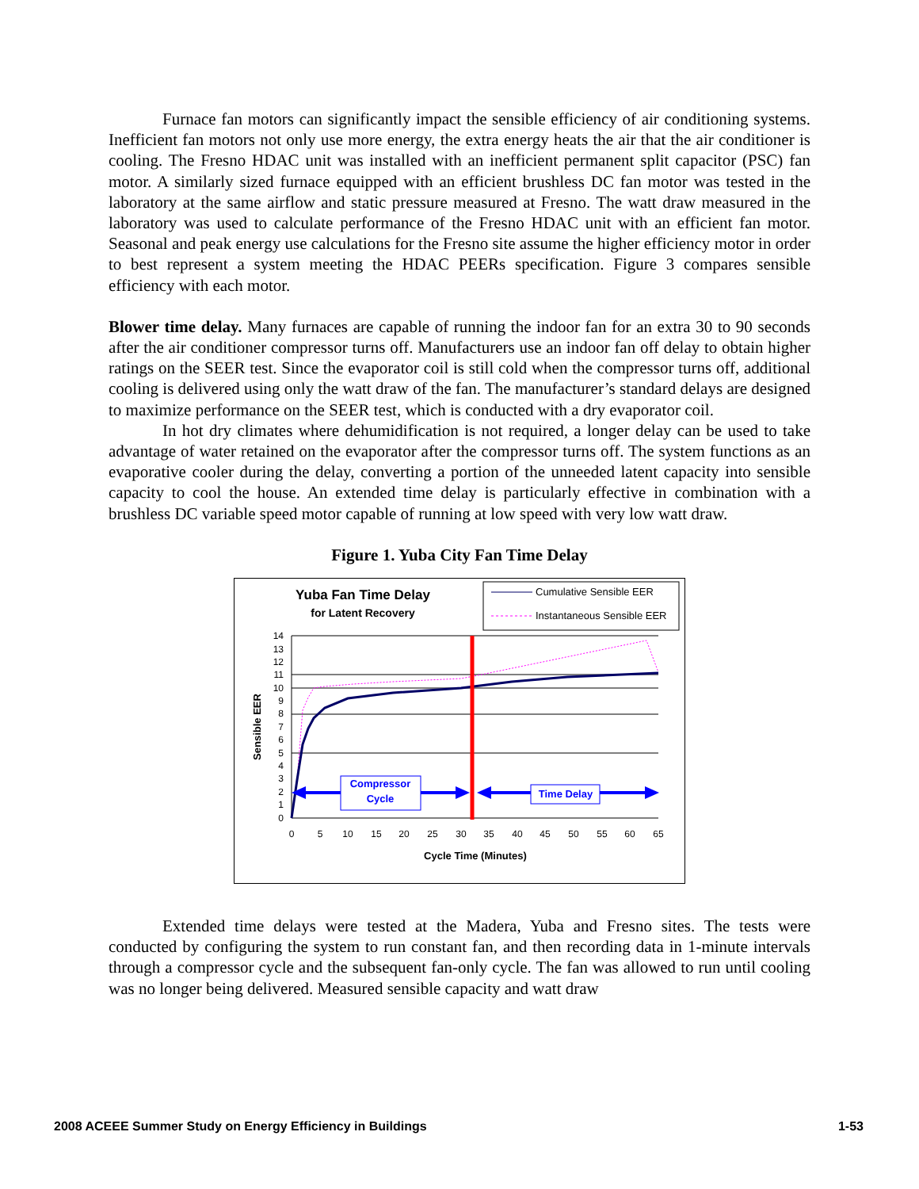Furnace fan motors can significantly impact the sensible efficiency of air conditioning systems. Inefficient fan motors not only use more energy, the extra energy heats the air that the air conditioner is cooling. The Fresno HDAC unit was installed with an inefficient permanent split capacitor (PSC) fan motor. A similarly sized furnace equipped with an efficient brushless DC fan motor was tested in the laboratory at the same airflow and static pressure measured at Fresno. The watt draw measured in the laboratory was used to calculate performance of the Fresno HDAC unit with an efficient fan motor. Seasonal and peak energy use calculations for the Fresno site assume the higher efficiency motor in order to best represent a system meeting the HDAC PEERs specification. Figure 3 compares sensible efficiency with each motor.
Blower time delay. Many furnaces are capable of running the indoor fan for an extra 30 to 90 seconds after the air conditioner compressor turns off. Manufacturers use an indoor fan off delay to obtain higher ratings on the SEER test. Since the evaporator coil is still cold when the compressor turns off, additional cooling is delivered using only the watt draw of the fan. The manufacturer’s standard delays are designed to maximize performance on the SEER test, which is conducted with a dry evaporator coil.
In hot dry climates where dehumidification is not required, a longer delay can be used to take advantage of water retained on the evaporator after the compressor turns off. The system functions as an evaporative cooler during the delay, converting a portion of the unneeded latent capacity into sensible capacity to cool the house. An extended time delay is particularly effective in combination with a brushless DC variable speed motor capable of running at low speed with very low watt draw.
Figure 1. Yuba City Fan Time Delay
Yuba Fan Time Delay
for Latent Recovery
Cumulative Sensible EER
Instantaneous Sensible EER
14
13
12
11
10
9
8
7
6
5
4
3
2
1
0
0
5
10
15
20
25
30
35
40
45
50
55
60
65
Cycle Time (Minutes)
Sensible EER
Compressor
Cycle
Time Delay
Extended time delays were tested at the Madera, Yuba and Fresno sites. The tests were conducted by configuring the system to run constant fan, and then recording data in 1-minute intervals through a compressor cycle and the subsequent fan-only cycle. The fan was allowed to run until cooling was no longer being delivered. Measured sensible capacity and watt draw
2008 ACEEE Summer Study on Energy Efficiency in Buildings 1-53